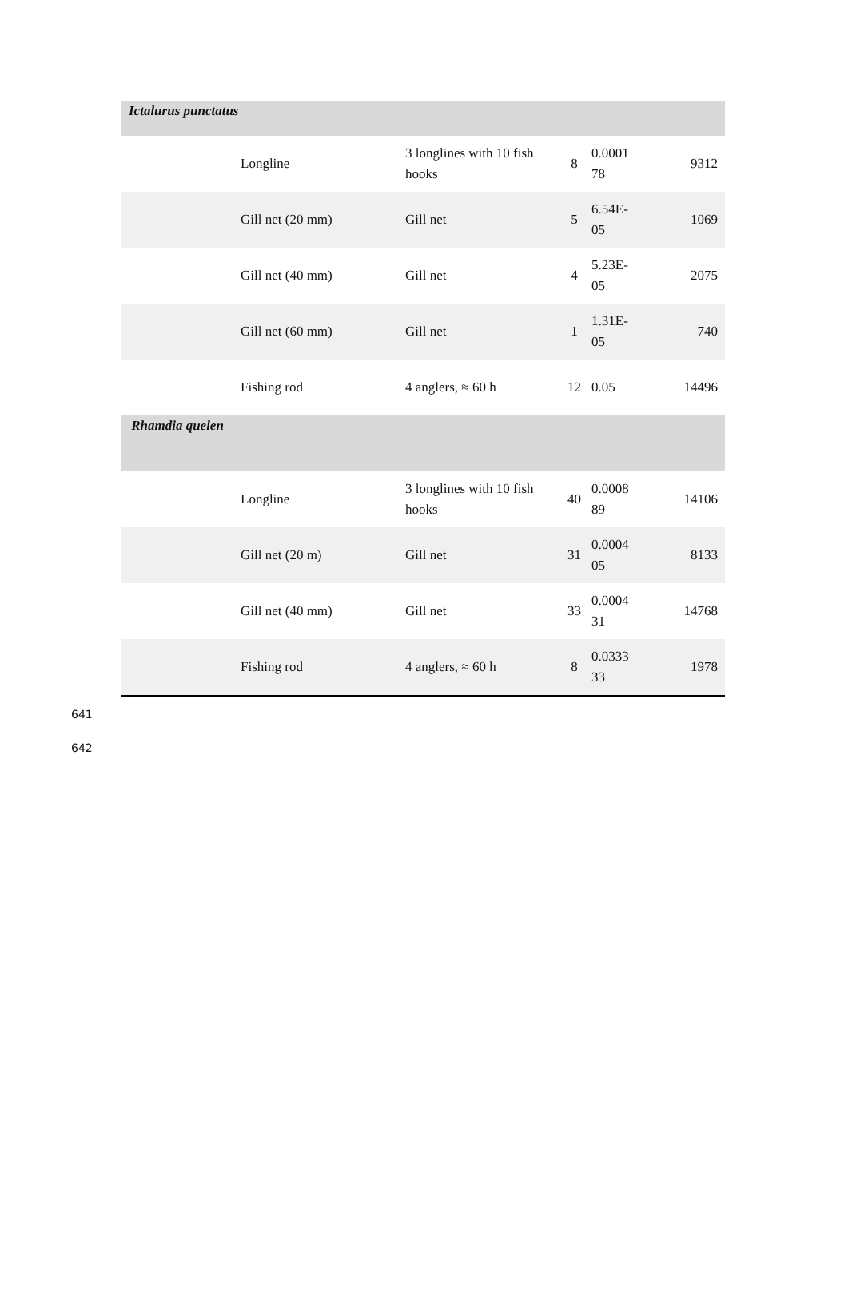| Ictalurus punctatus | | | | | |
| | Longline | 3 longlines with 10 fish hooks | 8 | 0.0001 78 | 9312 |
| | Gill net (20 mm) | Gill net | 5 | 6.54E-05 | 1069 |
| | Gill net (40 mm) | Gill net | 4 | 5.23E-05 | 2075 |
| | Gill net (60 mm) | Gill net | 1 | 1.31E-05 | 740 |
| | Fishing rod | 4 anglers, ≈ 60 h | 12 | 0.05 | 14496 |
| Rhamdia quelen | | | | | |
| | Longline | 3 longlines with 10 fish hooks | 40 | 0.0008 89 | 14106 |
| | Gill net (20 m) | Gill net | 31 | 0.0004 05 | 8133 |
| | Gill net (40 mm) | Gill net | 33 | 0.0004 31 | 14768 |
| | Fishing rod | 4 anglers, ≈ 60 h | 8 | 0.0333 33 | 1978 |
641
642